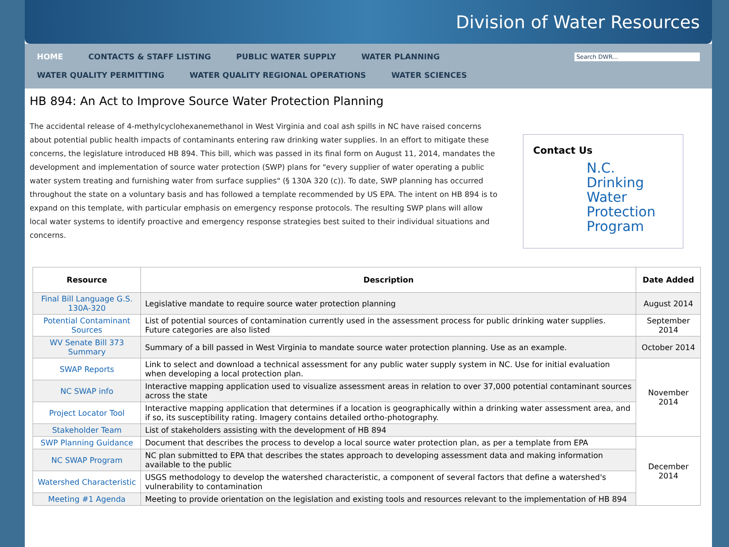Division of Water Resources
HOME CONTACTS & STAFF LISTING PUBLIC WATER SUPPLY WATER PLANNING
Search DWR...
WATER QUALITY PERMITTING WATER QUALITY REGIONAL OPERATIONS WATER SCIENCES
HB 894: An Act to Improve Source Water Protection Planning
The accidental release of 4-methylcyclohexanemethanol in West Virginia and coal ash spills in NC have raised concerns about potential public health impacts of contaminants entering raw drinking water supplies. In an effort to mitigate these concerns, the legislature introduced HB 894. This bill, which was passed in its final form on August 11, 2014, mandates the development and implementation of source water protection (SWP) plans for "every supplier of water operating a public water system treating and furnishing water from surface supplies" (§ 130A 320 (c)). To date, SWP planning has occurred throughout the state on a voluntary basis and has followed a template recommended by US EPA. The intent on HB 894 is to expand on this template, with particular emphasis on emergency response protocols. The resulting SWP plans will allow local water systems to identify proactive and emergency response strategies best suited to their individual situations and concerns.
Contact Us
N.C.
Drinking
Water
Protection
Program
| Resource | Description | Date Added |
| --- | --- | --- |
| Final Bill Language G.S. 130A-320 | Legislative mandate to require source water protection planning | August 2014 |
| Potential Contaminant Sources | List of potential sources of contamination currently used in the assessment process for public drinking water supplies. Future categories are also listed | September 2014 |
| WV Senate Bill 373 Summary | Summary of a bill passed in West Virginia to mandate source water protection planning. Use as an example. | October 2014 |
| SWAP Reports | Link to select and download a technical assessment for any public water supply system in NC. Use for initial evaluation when developing a local protection plan. | November 2014 |
| NC SWAP info | Interactive mapping application used to visualize assessment areas in relation to over 37,000 potential contaminant sources across the state | |
| Project Locator Tool | Interactive mapping application that determines if a location is geographically within a drinking water assessment area, and if so, its susceptibility rating. Imagery contains detailed ortho-photography. | |
| Stakeholder Team | List of stakeholders assisting with the development of HB 894 | |
| SWP Planning Guidance | Document that describes the process to develop a local source water protection plan, as per a template from EPA | December 2014 |
| NC SWAP Program | NC plan submitted to EPA that describes the states approach to developing assessment data and making information available to the public | |
| Watershed Characteristic | USGS methodology to develop the watershed characteristic, a component of several factors that define a watershed's vulnerability to contamination | |
| Meeting #1 Agenda | Meeting to provide orientation on the legislation and existing tools and resources relevant to the implementation of HB 894 | |